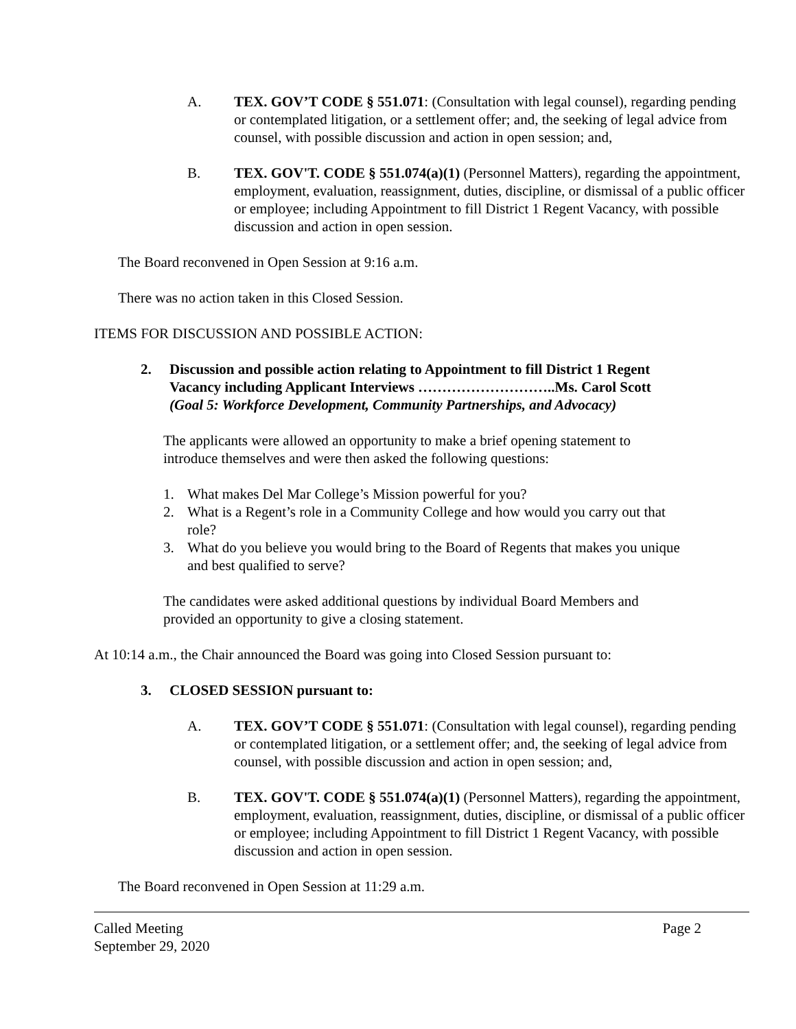A. TEX. GOV’T CODE § 551.071: (Consultation with legal counsel), regarding pending or contemplated litigation, or a settlement offer; and, the seeking of legal advice from counsel, with possible discussion and action in open session; and,
B. TEX. GOV'T. CODE § 551.074(a)(1) (Personnel Matters), regarding the appointment, employment, evaluation, reassignment, duties, discipline, or dismissal of a public officer or employee; including Appointment to fill District 1 Regent Vacancy, with possible discussion and action in open session.
The Board reconvened in Open Session at 9:16 a.m.
There was no action taken in this Closed Session.
ITEMS FOR DISCUSSION AND POSSIBLE ACTION:
2. Discussion and possible action relating to Appointment to fill District 1 Regent Vacancy including Applicant Interviews ………………………..Ms. Carol Scott
(Goal 5: Workforce Development, Community Partnerships, and Advocacy)
The applicants were allowed an opportunity to make a brief opening statement to introduce themselves and were then asked the following questions:
1. What makes Del Mar College’s Mission powerful for you?
2. What is a Regent’s role in a Community College and how would you carry out that role?
3. What do you believe you would bring to the Board of Regents that makes you unique and best qualified to serve?
The candidates were asked additional questions by individual Board Members and provided an opportunity to give a closing statement.
At 10:14 a.m., the Chair announced the Board was going into Closed Session pursuant to:
3. CLOSED SESSION pursuant to:
A. TEX. GOV’T CODE § 551.071: (Consultation with legal counsel), regarding pending or contemplated litigation, or a settlement offer; and, the seeking of legal advice from counsel, with possible discussion and action in open session; and,
B. TEX. GOV'T. CODE § 551.074(a)(1) (Personnel Matters), regarding the appointment, employment, evaluation, reassignment, duties, discipline, or dismissal of a public officer or employee; including Appointment to fill District 1 Regent Vacancy, with possible discussion and action in open session.
The Board reconvened in Open Session at 11:29 a.m.
Called Meeting
September 29, 2020 Page 2